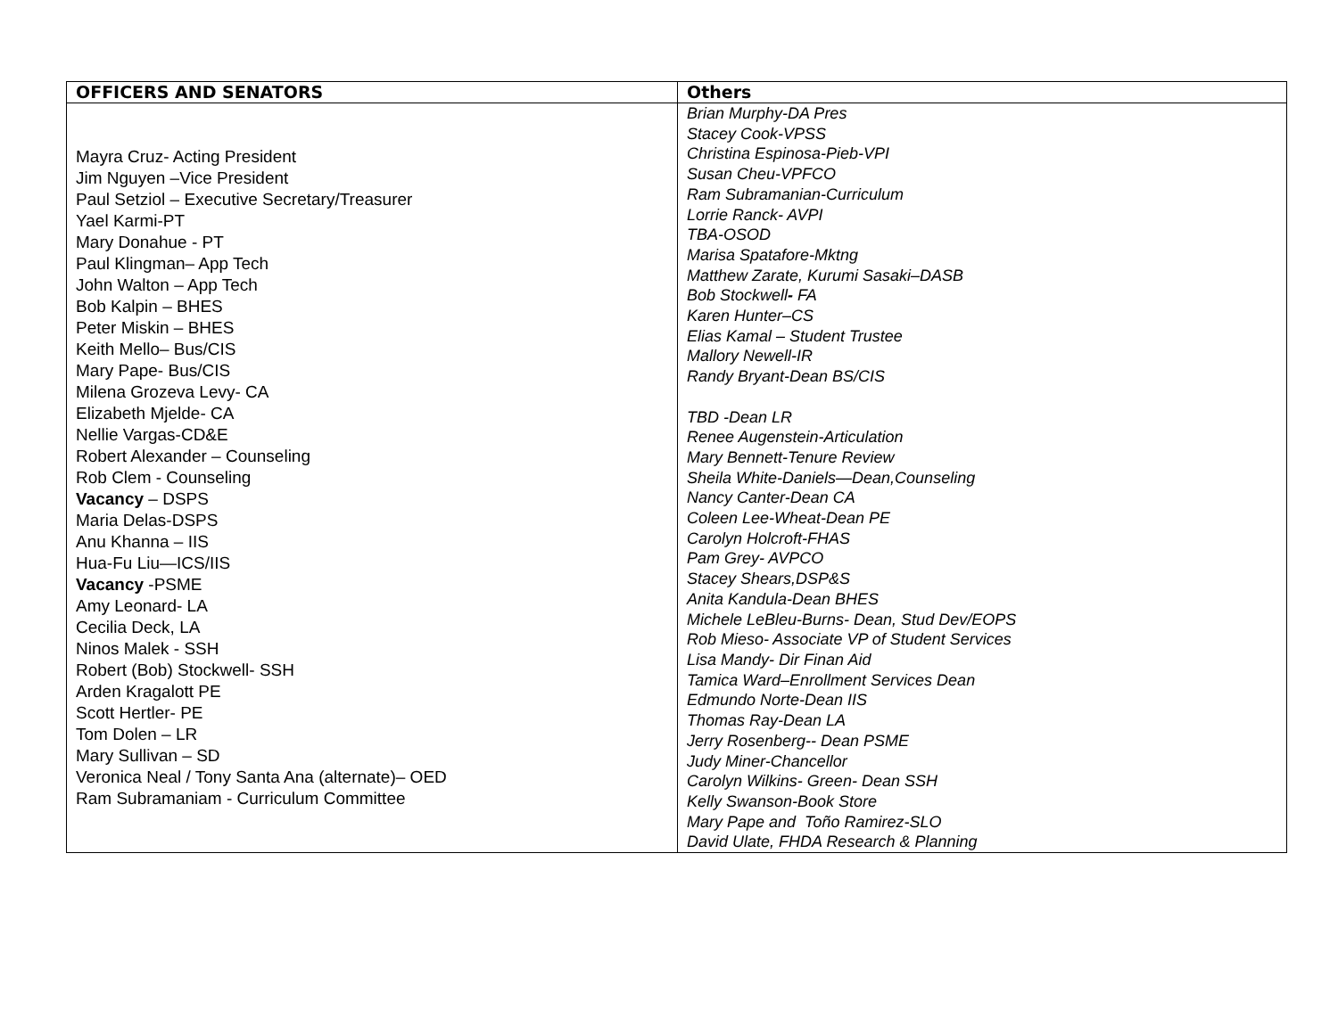| OFFICERS AND SENATORS | Others |
| --- | --- |
| Mayra Cruz- Acting President Jim Nguyen –Vice President Paul Setziol – Executive Secretary/Treasurer Yael Karmi-PT Mary Donahue - PT Paul Klingman– App Tech John Walton – App Tech Bob Kalpin – BHES Peter Miskin – BHES Keith Mello– Bus/CIS Mary Pape- Bus/CIS Milena Grozeva Levy- CA Elizabeth Mjelde- CA Nellie Vargas-CD&E Robert Alexander – Counseling Rob Clem - Counseling Vacancy – DSPS Maria Delas-DSPS Anu Khanna – IIS Hua-Fu Liu—ICS/IIS Vacancy -PSME Amy Leonard- LA Cecilia Deck, LA Ninos Malek - SSH Robert (Bob) Stockwell- SSH Arden Kragalott PE Scott Hertler- PE Tom Dolen – LR Mary Sullivan – SD Veronica Neal / Tony Santa Ana (alternate)– OED Ram Subramaniam - Curriculum Committee | Brian Murphy-DA Pres Stacey Cook-VPSS Christina Espinosa-Pieb-VPI Susan Cheu-VPFCO Ram Subramanian-Curriculum Lorrie Ranck- AVPI TBA-OSOD Marisa Spatafore-Mktng Matthew Zarate, Kurumi Sasaki–DASB Bob Stockwell - FA Karen Hunter–CS Elias Kamal – Student Trustee Mallory Newell-IR Randy Bryant-Dean BS/CIS TBD -Dean LR Renee Augenstein-Articulation Mary Bennett-Tenure Review Sheila White-Daniels—Dean,Counseling Nancy Canter-Dean CA Coleen Lee-Wheat-Dean PE Carolyn Holcroft-FHAS Pam Grey- AVPCO Stacey Shears,DSP&S Anita Kandula-Dean BHES Michele LeBleu-Burns- Dean, Stud Dev/EOPS Rob Mieso- Associate VP of Student Services Lisa Mandy- Dir Finan Aid Tamica Ward–Enrollment Services Dean Edmundo Norte-Dean IIS Thomas Ray-Dean LA Jerry Rosenberg-- Dean PSME Judy Miner-Chancellor Carolyn Wilkins- Green- Dean SSH Kelly Swanson-Book Store Mary Pape and Toño Ramirez-SLO David Ulate, FHDA Research & Planning |